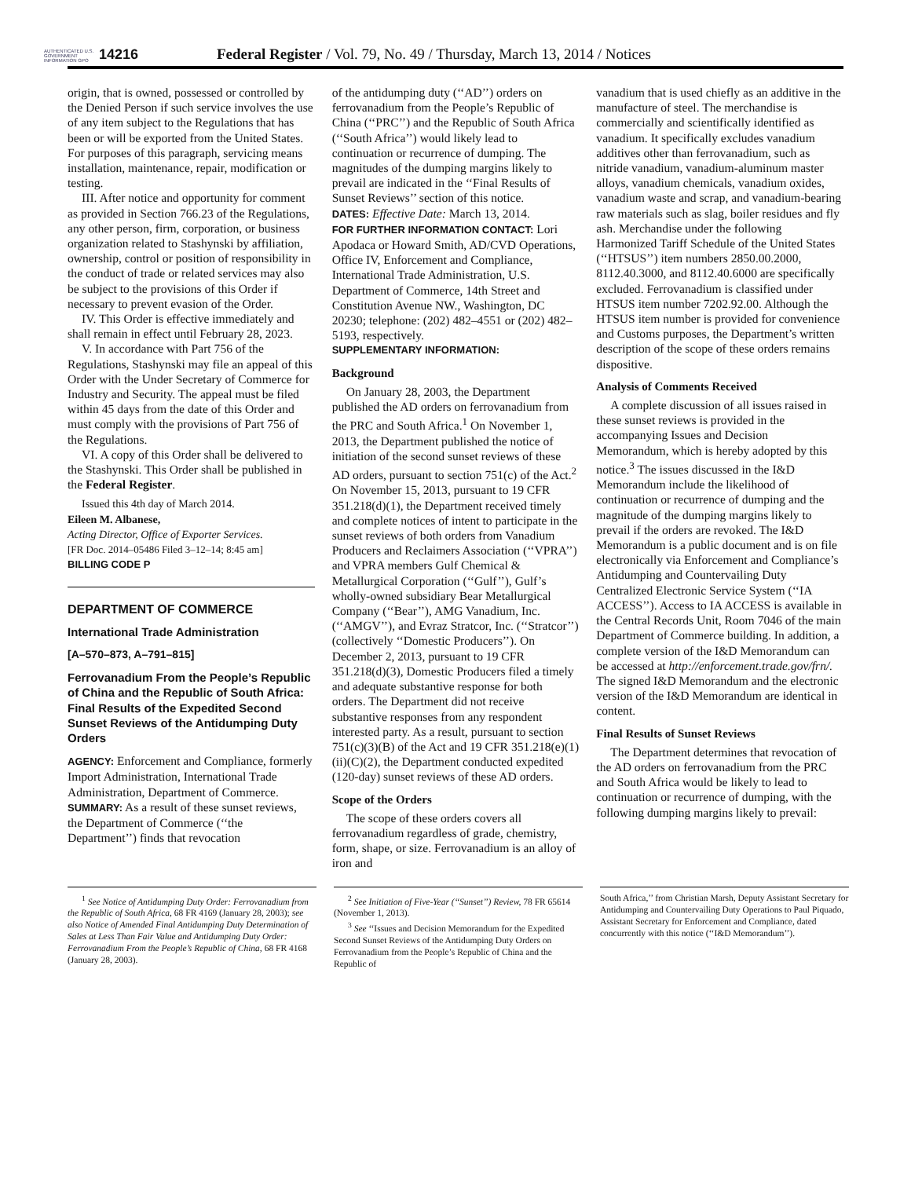AUTHENTICATED U.S. GOVERNMENT INFORMATION GPO
14216
Federal Register / Vol. 79, No. 49 / Thursday, March 13, 2014 / Notices
origin, that is owned, possessed or controlled by the Denied Person if such service involves the use of any item subject to the Regulations that has been or will be exported from the United States. For purposes of this paragraph, servicing means installation, maintenance, repair, modification or testing.
III. After notice and opportunity for comment as provided in Section 766.23 of the Regulations, any other person, firm, corporation, or business organization related to Stashynski by affiliation, ownership, control or position of responsibility in the conduct of trade or related services may also be subject to the provisions of this Order if necessary to prevent evasion of the Order.
IV. This Order is effective immediately and shall remain in effect until February 28, 2023.
V. In accordance with Part 756 of the Regulations, Stashynski may file an appeal of this Order with the Under Secretary of Commerce for Industry and Security. The appeal must be filed within 45 days from the date of this Order and must comply with the provisions of Part 756 of the Regulations.
VI. A copy of this Order shall be delivered to the Stashynski. This Order shall be published in the Federal Register.
Issued this 4th day of March 2014.
Eileen M. Albanese,
Acting Director, Office of Exporter Services.
[FR Doc. 2014–05486 Filed 3–12–14; 8:45 am]
BILLING CODE P
DEPARTMENT OF COMMERCE
International Trade Administration
[A–570–873, A–791–815]
Ferrovanadium From the People’s Republic of China and the Republic of South Africa: Final Results of the Expedited Second Sunset Reviews of the Antidumping Duty Orders
AGENCY: Enforcement and Compliance, formerly Import Administration, International Trade Administration, Department of Commerce.
SUMMARY: As a result of these sunset reviews, the Department of Commerce (‘‘the Department’’) finds that revocation
of the antidumping duty (‘‘AD’’) orders on ferrovanadium from the People’s Republic of China (‘‘PRC’’) and the Republic of South Africa (‘‘South Africa’’) would likely lead to continuation or recurrence of dumping. The magnitudes of the dumping margins likely to prevail are indicated in the ‘‘Final Results of Sunset Reviews’’ section of this notice.
DATES: Effective Date: March 13, 2014.
FOR FURTHER INFORMATION CONTACT: Lori Apodaca or Howard Smith, AD/CVD Operations, Office IV, Enforcement and Compliance, International Trade Administration, U.S. Department of Commerce, 14th Street and Constitution Avenue NW., Washington, DC 20230; telephone: (202) 482–4551 or (202) 482–5193, respectively.
SUPPLEMENTARY INFORMATION:
Background
On January 28, 2003, the Department published the AD orders on ferrovanadium from the PRC and South Africa.<sup>1</sup> On November 1, 2013, the Department published the notice of initiation of the second sunset reviews of these AD orders, pursuant to section 751(c) of the Act.<sup>2</sup> On November 15, 2013, pursuant to 19 CFR 351.218(d)(1), the Department received timely and complete notices of intent to participate in the sunset reviews of both orders from Vanadium Producers and Reclaimers Association (‘‘VPRA’’) and VPRA members Gulf Chemical & Metallurgical Corporation (‘‘Gulf’’), Gulf’s wholly-owned subsidiary Bear Metallurgical Company (‘‘Bear’’), AMG Vanadium, Inc. (‘‘AMGV’’), and Evraz Stratcor, Inc. (‘‘Stratcor’’) (collectively ‘‘Domestic Producers’’). On December 2, 2013, pursuant to 19 CFR 351.218(d)(3), Domestic Producers filed a timely and adequate substantive response for both orders. The Department did not receive substantive responses from any respondent interested party. As a result, pursuant to section 751(c)(3)(B) of the Act and 19 CFR 351.218(e)(1)(ii)(C)(2), the Department conducted expedited (120-day) sunset reviews of these AD orders.
Scope of the Orders
The scope of these orders covers all ferrovanadium regardless of grade, chemistry, form, shape, or size. Ferrovanadium is an alloy of iron and
vanadium that is used chiefly as an additive in the manufacture of steel. The merchandise is commercially and scientifically identified as vanadium. It specifically excludes vanadium additives other than ferrovanadium, such as nitride vanadium, vanadium-aluminum master alloys, vanadium chemicals, vanadium oxides, vanadium waste and scrap, and vanadium-bearing raw materials such as slag, boiler residues and fly ash. Merchandise under the following Harmonized Tariff Schedule of the United States (‘‘HTSUS’’) item numbers 2850.00.2000, 8112.40.3000, and 8112.40.6000 are specifically excluded. Ferrovanadium is classified under HTSUS item number 7202.92.00. Although the HTSUS item number is provided for convenience and Customs purposes, the Department’s written description of the scope of these orders remains dispositive.
Analysis of Comments Received
A complete discussion of all issues raised in these sunset reviews is provided in the accompanying Issues and Decision Memorandum, which is hereby adopted by this notice.<sup>3</sup> The issues discussed in the I&D Memorandum include the likelihood of continuation or recurrence of dumping and the magnitude of the dumping margins likely to prevail if the orders are revoked. The I&D Memorandum is a public document and is on file electronically via Enforcement and Compliance’s Antidumping and Countervailing Duty Centralized Electronic Service System (‘‘IA ACCESS’’). Access to IA ACCESS is available in the Central Records Unit, Room 7046 of the main Department of Commerce building. In addition, a complete version of the I&D Memorandum can be accessed at http://enforcement.trade.gov/frn/. The signed I&D Memorandum and the electronic version of the I&D Memorandum are identical in content.
Final Results of Sunset Reviews
The Department determines that revocation of the AD orders on ferrovanadium from the PRC and South Africa would be likely to lead to continuation or recurrence of dumping, with the following dumping margins likely to prevail:
<sup>1</sup> See Notice of Antidumping Duty Order: Ferrovanadium from the Republic of South Africa, 68 FR 4169 (January 28, 2003); see also Notice of Amended Final Antidumping Duty Determination of Sales at Less Than Fair Value and Antidumping Duty Order: Ferrovanadium From the People’s Republic of China, 68 FR 4168 (January 28, 2003).
<sup>2</sup> See Initiation of Five-Year (‘‘Sunset’’) Review, 78 FR 65614 (November 1, 2013).
<sup>3</sup> See ‘‘Issues and Decision Memorandum for the Expedited Second Sunset Reviews of the Antidumping Duty Orders on Ferrovanadium from the People’s Republic of China and the Republic of
South Africa,’’ from Christian Marsh, Deputy Assistant Secretary for Antidumping and Countervailing Duty Operations to Paul Piquado, Assistant Secretary for Enforcement and Compliance, dated concurrently with this notice (‘‘I&D Memorandum’’).